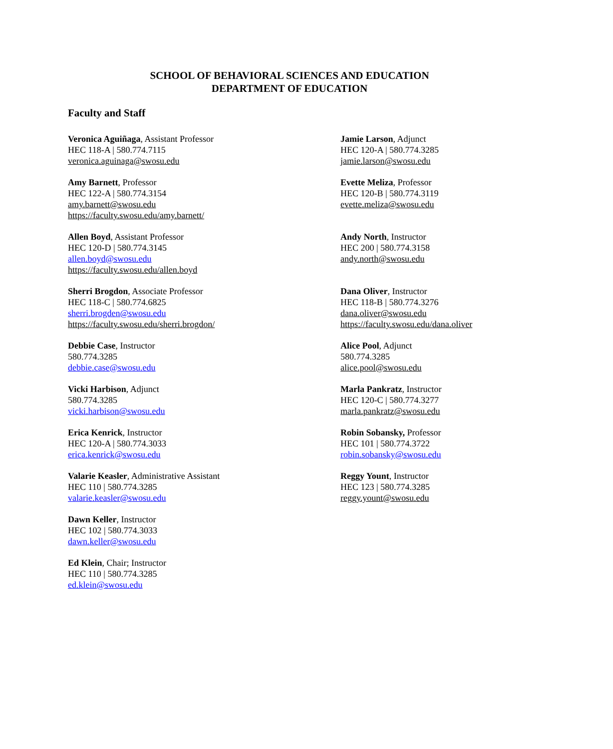SCHOOL OF BEHAVIORAL SCIENCES AND EDUCATION
DEPARTMENT OF EDUCATION
Faculty and Staff
Veronica Aguiñaga, Assistant Professor
HEC 118-A | 580.774.7115
veronica.aguinaga@swosu.edu
Amy Barnett, Professor
HEC 122-A | 580.774.3154
amy.barnett@swosu.edu
https://faculty.swosu.edu/amy.barnett/
Allen Boyd, Assistant Professor
HEC 120-D | 580.774.3145
allen.boyd@swosu.edu
https://faculty.swosu.edu/allen.boyd
Sherri Brogdon, Associate Professor
HEC 118-C | 580.774.6825
sherri.brogden@swosu.edu
https://faculty.swosu.edu/sherri.brogdon/
Debbie Case, Instructor
580.774.3285
debbie.case@swosu.edu
Vicki Harbison, Adjunct
580.774.3285
vicki.harbison@swosu.edu
Erica Kenrick, Instructor
HEC 120-A | 580.774.3033
erica.kenrick@swosu.edu
Valarie Keasler, Administrative Assistant
HEC 110 | 580.774.3285
valarie.keasler@swosu.edu
Dawn Keller, Instructor
HEC 102 | 580.774.3033
dawn.keller@swosu.edu
Ed Klein, Chair; Instructor
HEC 110 | 580.774.3285
ed.klein@swosu.edu
Jamie Larson, Adjunct
HEC 120-A | 580.774.3285
jamie.larson@swosu.edu
Evette Meliza, Professor
HEC 120-B | 580.774.3119
evette.meliza@swosu.edu
Andy North, Instructor
HEC 200 | 580.774.3158
andy.north@swosu.edu
Dana Oliver, Instructor
HEC 118-B | 580.774.3276
dana.oliver@swosu.edu
https://faculty.swosu.edu/dana.oliver
Alice Pool, Adjunct
580.774.3285
alice.pool@swosu.edu
Marla Pankratz, Instructor
HEC 120-C | 580.774.3277
marla.pankratz@swosu.edu
Robin Sobansky, Professor
HEC 101 | 580.774.3722
robin.sobansky@swosu.edu
Reggy Yount, Instructor
HEC 123 | 580.774.3285
reggy.yount@swosu.edu